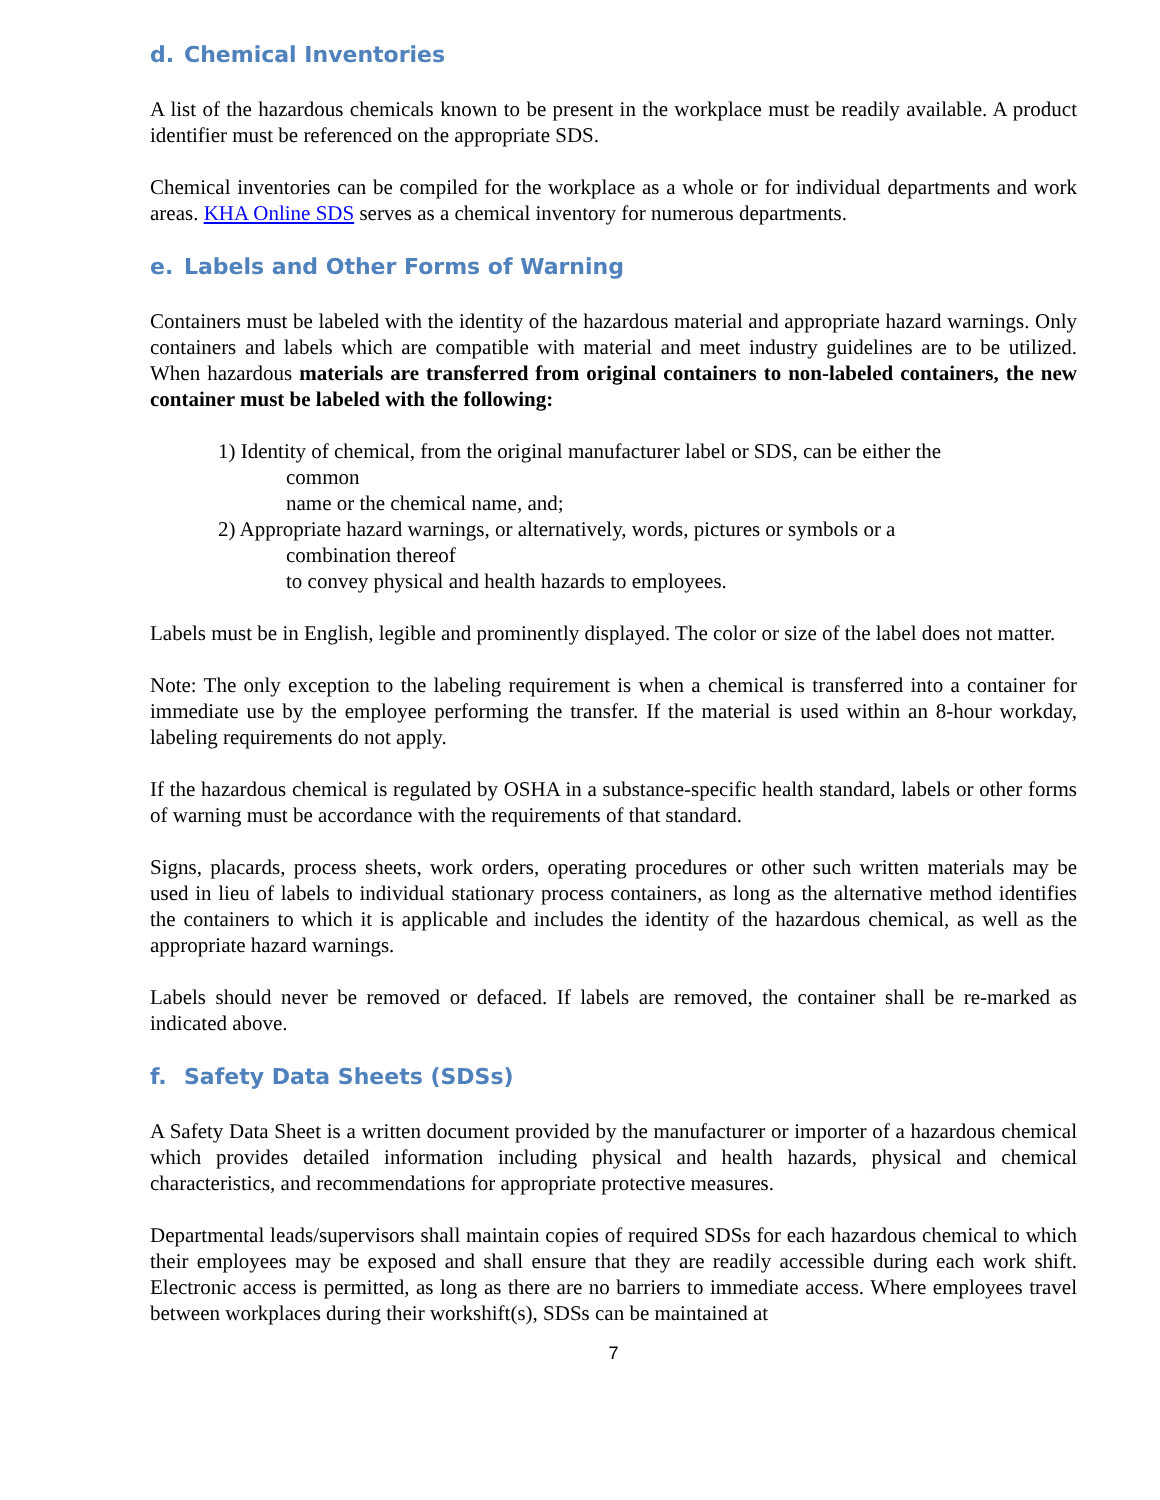d. Chemical Inventories
A list of the hazardous chemicals known to be present in the workplace must be readily available. A product identifier must be referenced on the appropriate SDS.
Chemical inventories can be compiled for the workplace as a whole or for individual departments and work areas. KHA Online SDS serves as a chemical inventory for numerous departments.
e. Labels and Other Forms of Warning
Containers must be labeled with the identity of the hazardous material and appropriate hazard warnings. Only containers and labels which are compatible with material and meet industry guidelines are to be utilized. When hazardous materials are transferred from original containers to non-labeled containers, the new container must be labeled with the following:
1) Identity of chemical, from the original manufacturer label or SDS, can be either the
common
name or the chemical name, and;
2) Appropriate hazard warnings, or alternatively, words, pictures or symbols or a
combination thereof
to convey physical and health hazards to employees.
Labels must be in English, legible and prominently displayed. The color or size of the label does not matter.
Note: The only exception to the labeling requirement is when a chemical is transferred into a container for immediate use by the employee performing the transfer. If the material is used within an 8-hour workday, labeling requirements do not apply.
If the hazardous chemical is regulated by OSHA in a substance-specific health standard, labels or other forms of warning must be accordance with the requirements of that standard.
Signs, placards, process sheets, work orders, operating procedures or other such written materials may be used in lieu of labels to individual stationary process containers, as long as the alternative method identifies the containers to which it is applicable and includes the identity of the hazardous chemical, as well as the appropriate hazard warnings.
Labels should never be removed or defaced. If labels are removed, the container shall be re-marked as indicated above.
f. Safety Data Sheets (SDSs)
A Safety Data Sheet is a written document provided by the manufacturer or importer of a hazardous chemical which provides detailed information including physical and health hazards, physical and chemical characteristics, and recommendations for appropriate protective measures.
Departmental leads/supervisors shall maintain copies of required SDSs for each hazardous chemical to which their employees may be exposed and shall ensure that they are readily accessible during each work shift. Electronic access is permitted, as long as there are no barriers to immediate access. Where employees travel between workplaces during their workshift(s), SDSs can be maintained at
7